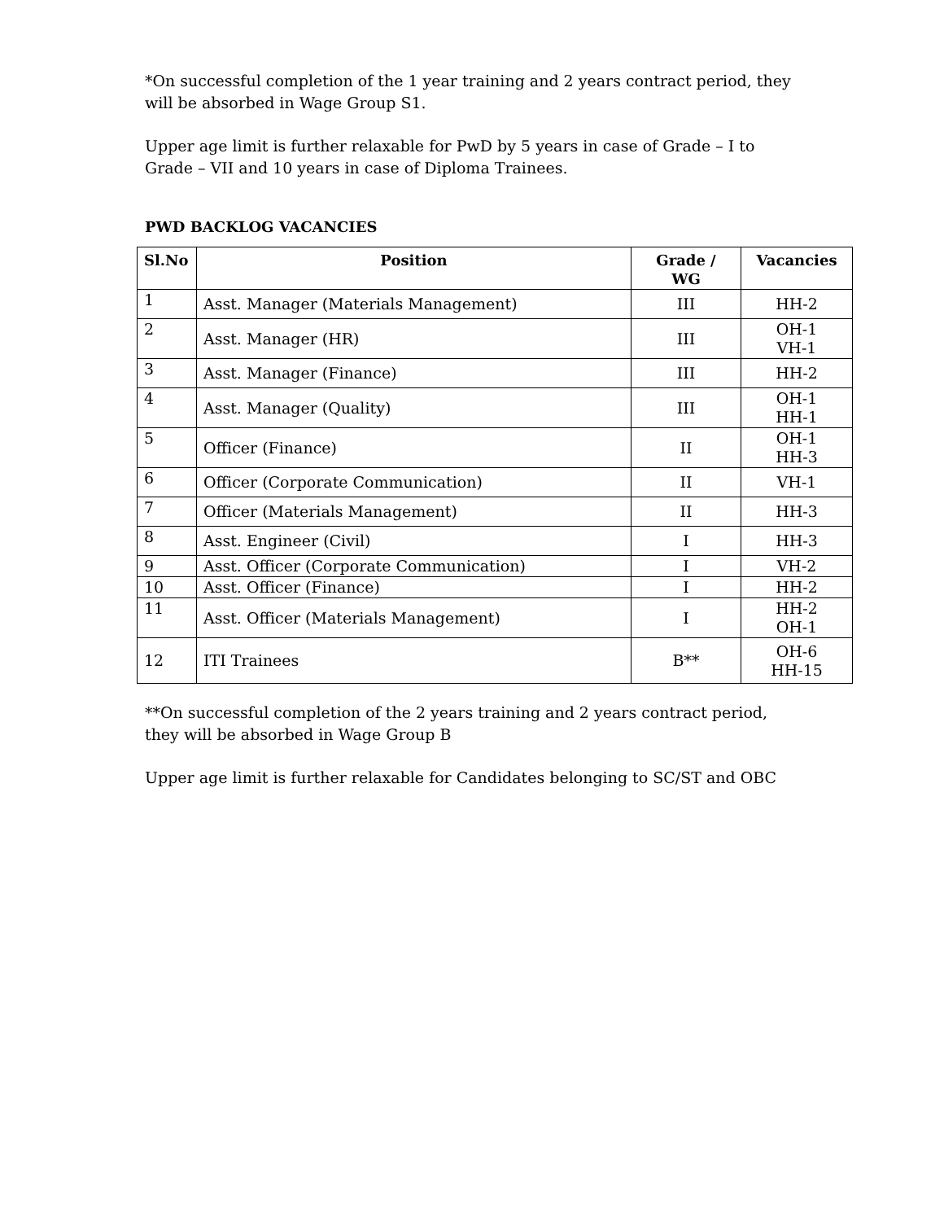*On successful completion of the 1 year training and 2 years contract period, they will be absorbed in Wage Group S1.
Upper age limit is further relaxable for PwD by 5 years in case of Grade – I to Grade – VII and 10 years in case of Diploma Trainees.
PWD BACKLOG VACANCIES
| Sl.No | Position | Grade / WG | Vacancies |
| --- | --- | --- | --- |
| 1 | Asst. Manager (Materials Management) | III | HH-2 |
| 2 | Asst. Manager (HR) | III | OH-1 VH-1 |
| 3 | Asst. Manager (Finance) | III | HH-2 |
| 4 | Asst. Manager (Quality) | III | OH-1 HH-1 |
| 5 | Officer (Finance) | II | OH-1 HH-3 |
| 6 | Officer (Corporate Communication) | II | VH-1 |
| 7 | Officer (Materials Management) | II | HH-3 |
| 8 | Asst. Engineer (Civil) | I | HH-3 |
| 9 | Asst. Officer (Corporate Communication) | I | VH-2 |
| 10 | Asst. Officer (Finance) | I | HH-2 |
| 11 | Asst. Officer (Materials Management) | I | HH-2 OH-1 |
| 12 | ITI Trainees | B** | OH-6 HH-15 |
**On successful completion of the 2 years training and 2 years contract period, they will be absorbed in Wage Group B
Upper age limit is further relaxable for Candidates belonging to SC/ST and OBC